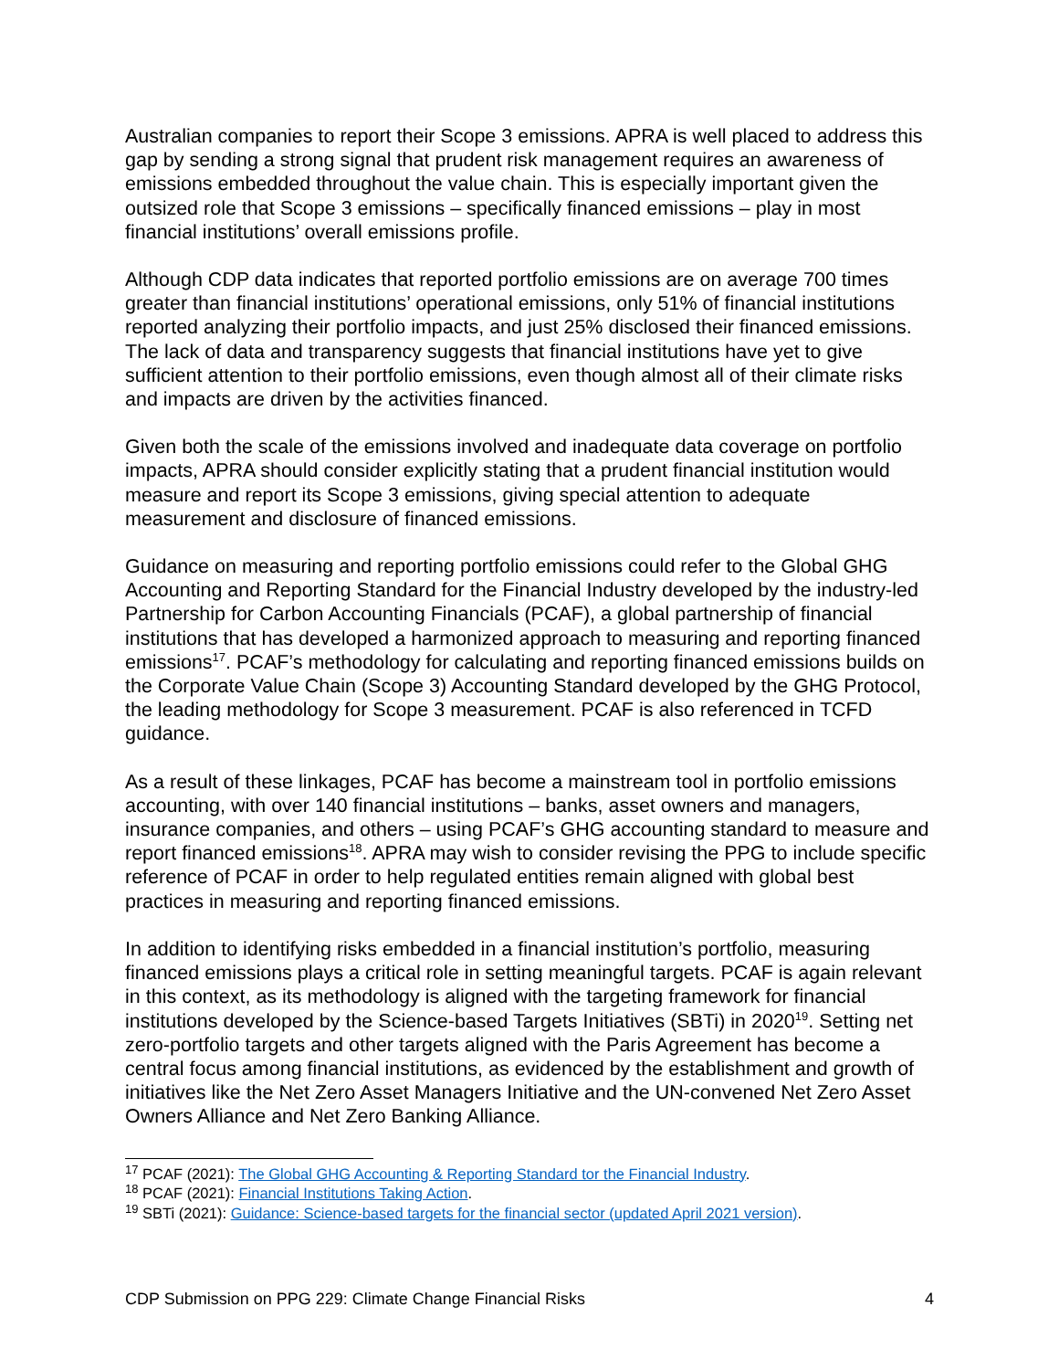Australian companies to report their Scope 3 emissions. APRA is well placed to address this gap by sending a strong signal that prudent risk management requires an awareness of emissions embedded throughout the value chain. This is especially important given the outsized role that Scope 3 emissions – specifically financed emissions – play in most financial institutions’ overall emissions profile.
Although CDP data indicates that reported portfolio emissions are on average 700 times greater than financial institutions’ operational emissions, only 51% of financial institutions reported analyzing their portfolio impacts, and just 25% disclosed their financed emissions. The lack of data and transparency suggests that financial institutions have yet to give sufficient attention to their portfolio emissions, even though almost all of their climate risks and impacts are driven by the activities financed.
Given both the scale of the emissions involved and inadequate data coverage on portfolio impacts, APRA should consider explicitly stating that a prudent financial institution would measure and report its Scope 3 emissions, giving special attention to adequate measurement and disclosure of financed emissions.
Guidance on measuring and reporting portfolio emissions could refer to the Global GHG Accounting and Reporting Standard for the Financial Industry developed by the industry-led Partnership for Carbon Accounting Financials (PCAF), a global partnership of financial institutions that has developed a harmonized approach to measuring and reporting financed emissions<sup>17</sup>. PCAF’s methodology for calculating and reporting financed emissions builds on the Corporate Value Chain (Scope 3) Accounting Standard developed by the GHG Protocol, the leading methodology for Scope 3 measurement. PCAF is also referenced in TCFD guidance.
As a result of these linkages, PCAF has become a mainstream tool in portfolio emissions accounting, with over 140 financial institutions – banks, asset owners and managers, insurance companies, and others – using PCAF’s GHG accounting standard to measure and report financed emissions<sup>18</sup>. APRA may wish to consider revising the PPG to include specific reference of PCAF in order to help regulated entities remain aligned with global best practices in measuring and reporting financed emissions.
In addition to identifying risks embedded in a financial institution’s portfolio, measuring financed emissions plays a critical role in setting meaningful targets. PCAF is again relevant in this context, as its methodology is aligned with the targeting framework for financial institutions developed by the Science-based Targets Initiatives (SBTi) in 2020<sup>19</sup>. Setting net zero-portfolio targets and other targets aligned with the Paris Agreement has become a central focus among financial institutions, as evidenced by the establishment and growth of initiatives like the Net Zero Asset Managers Initiative and the UN-convened Net Zero Asset Owners Alliance and Net Zero Banking Alliance.
<sup>17</sup> PCAF (2021): The Global GHG Accounting & Reporting Standard tor the Financial Industry.
<sup>18</sup> PCAF (2021): Financial Institutions Taking Action.
<sup>19</sup> SBTi (2021): Guidance: Science-based targets for the financial sector (updated April 2021 version).
CDP Submission on PPG 229: Climate Change Financial Risks 4